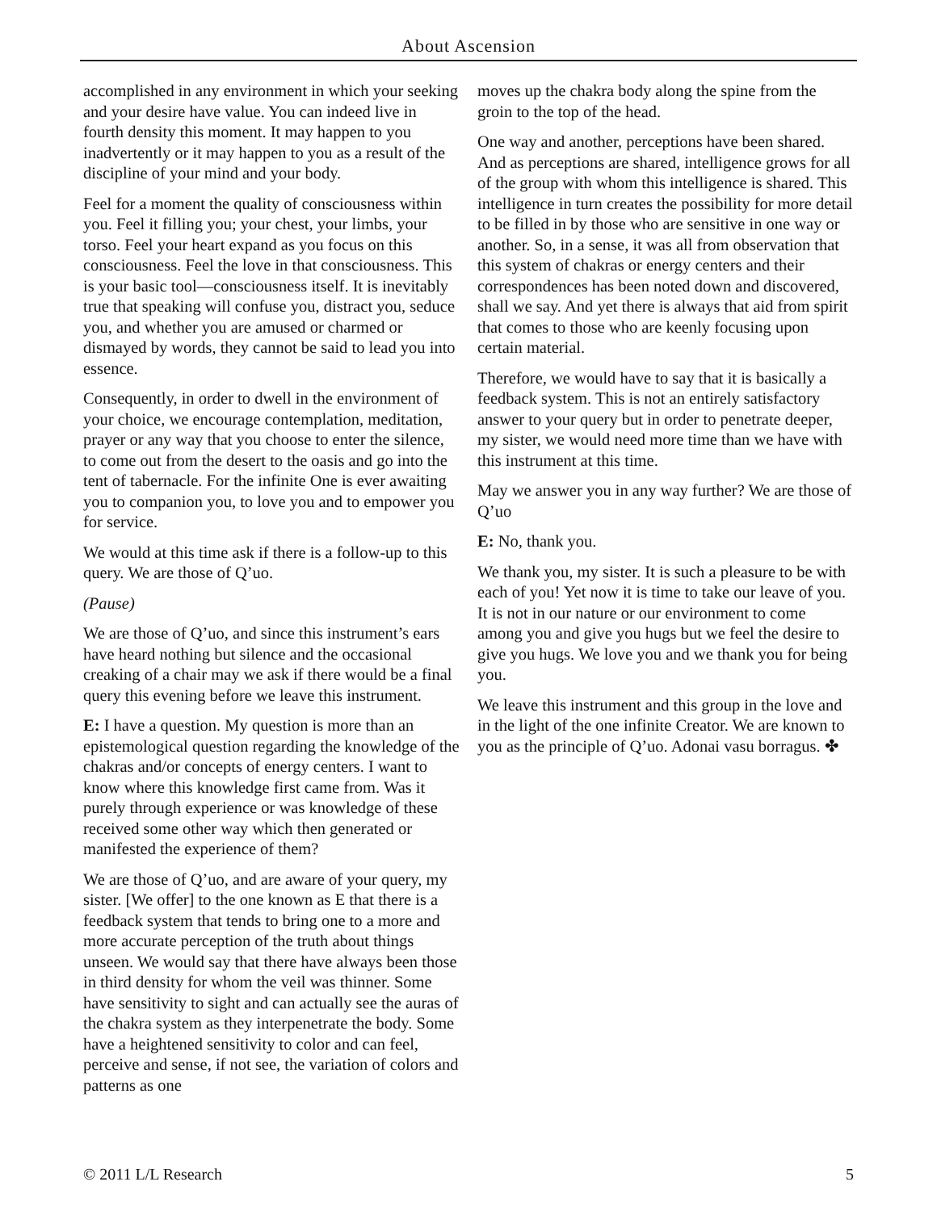About Ascension
accomplished in any environment in which your seeking and your desire have value. You can indeed live in fourth density this moment. It may happen to you inadvertently or it may happen to you as a result of the discipline of your mind and your body.
Feel for a moment the quality of consciousness within you. Feel it filling you; your chest, your limbs, your torso. Feel your heart expand as you focus on this consciousness. Feel the love in that consciousness. This is your basic tool—consciousness itself. It is inevitably true that speaking will confuse you, distract you, seduce you, and whether you are amused or charmed or dismayed by words, they cannot be said to lead you into essence.
Consequently, in order to dwell in the environment of your choice, we encourage contemplation, meditation, prayer or any way that you choose to enter the silence, to come out from the desert to the oasis and go into the tent of tabernacle. For the infinite One is ever awaiting you to companion you, to love you and to empower you for service.
We would at this time ask if there is a follow-up to this query. We are those of Q’uo.
(Pause)
We are those of Q’uo, and since this instrument’s ears have heard nothing but silence and the occasional creaking of a chair may we ask if there would be a final query this evening before we leave this instrument.
E: I have a question. My question is more than an epistemological question regarding the knowledge of the chakras and/or concepts of energy centers. I want to know where this knowledge first came from. Was it purely through experience or was knowledge of these received some other way which then generated or manifested the experience of them?
We are those of Q’uo, and are aware of your query, my sister. [We offer] to the one known as E that there is a feedback system that tends to bring one to a more and more accurate perception of the truth about things unseen. We would say that there have always been those in third density for whom the veil was thinner. Some have sensitivity to sight and can actually see the auras of the chakra system as they interpenetrate the body. Some have a heightened sensitivity to color and can feel, perceive and sense, if not see, the variation of colors and patterns as one
moves up the chakra body along the spine from the groin to the top of the head.
One way and another, perceptions have been shared. And as perceptions are shared, intelligence grows for all of the group with whom this intelligence is shared. This intelligence in turn creates the possibility for more detail to be filled in by those who are sensitive in one way or another. So, in a sense, it was all from observation that this system of chakras or energy centers and their correspondences has been noted down and discovered, shall we say. And yet there is always that aid from spirit that comes to those who are keenly focusing upon certain material.
Therefore, we would have to say that it is basically a feedback system. This is not an entirely satisfactory answer to your query but in order to penetrate deeper, my sister, we would need more time than we have with this instrument at this time.
May we answer you in any way further? We are those of Q’uo
E: No, thank you.
We thank you, my sister. It is such a pleasure to be with each of you! Yet now it is time to take our leave of you. It is not in our nature or our environment to come among you and give you hugs but we feel the desire to give you hugs. We love you and we thank you for being you.
We leave this instrument and this group in the love and in the light of the one infinite Creator. We are known to you as the principle of Q’uo. Adonai vasu borragus. ✤
© 2011 L/L Research 5